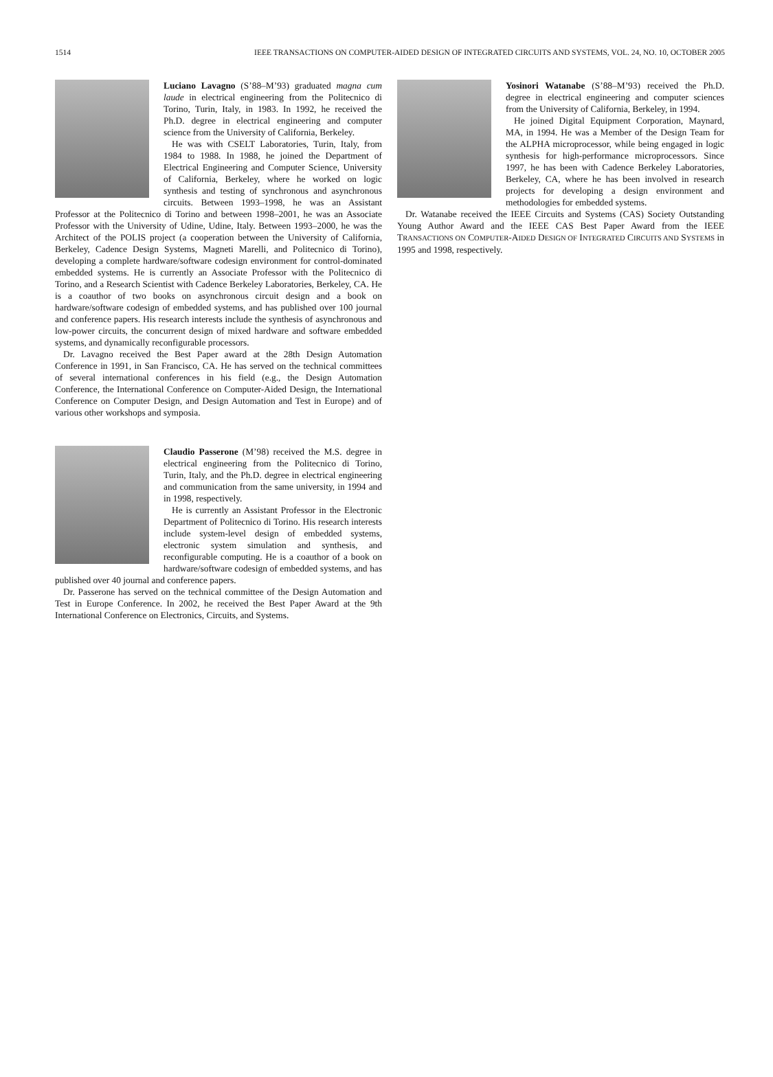1514 IEEE TRANSACTIONS ON COMPUTER-AIDED DESIGN OF INTEGRATED CIRCUITS AND SYSTEMS, VOL. 24, NO. 10, OCTOBER 2005
Luciano Lavagno (S’88–M’93) graduated magna cum laude in electrical engineering from the Politecnico di Torino, Turin, Italy, in 1983. In 1992, he received the Ph.D. degree in electrical engineering and computer science from the University of California, Berkeley.
He was with CSELT Laboratories, Turin, Italy, from 1984 to 1988. In 1988, he joined the Department of Electrical Engineering and Computer Science, University of California, Berkeley, where he worked on logic synthesis and testing of synchronous and asynchronous circuits. Between 1993–1998, he was an Assistant Professor at the Politecnico di Torino and between 1998–2001, he was an Associate Professor with the University of Udine, Udine, Italy. Between 1993–2000, he was the Architect of the POLIS project (a cooperation between the University of California, Berkeley, Cadence Design Systems, Magneti Marelli, and Politecnico di Torino), developing a complete hardware/software codesign environment for control-dominated embedded systems. He is currently an Associate Professor with the Politecnico di Torino, and a Research Scientist with Cadence Berkeley Laboratories, Berkeley, CA. He is a coauthor of two books on asynchronous circuit design and a book on hardware/software codesign of embedded systems, and has published over 100 journal and conference papers. His research interests include the synthesis of asynchronous and low-power circuits, the concurrent design of mixed hardware and software embedded systems, and dynamically reconfigurable processors.
Dr. Lavagno received the Best Paper award at the 28th Design Automation Conference in 1991, in San Francisco, CA. He has served on the technical committees of several international conferences in his field (e.g., the Design Automation Conference, the International Conference on Computer-Aided Design, the International Conference on Computer Design, and Design Automation and Test in Europe) and of various other workshops and symposia.
Claudio Passerone (M’98) received the M.S. degree in electrical engineering from the Politecnico di Torino, Turin, Italy, and the Ph.D. degree in electrical engineering and communication from the same university, in 1994 and in 1998, respectively.
He is currently an Assistant Professor in the Electronic Department of Politecnico di Torino. His research interests include system-level design of embedded systems, electronic system simulation and synthesis, and reconfigurable computing. He is a coauthor of a book on hardware/software codesign of embedded systems, and has published over 40 journal and conference papers.
Dr. Passerone has served on the technical committee of the Design Automation and Test in Europe Conference. In 2002, he received the Best Paper Award at the 9th International Conference on Electronics, Circuits, and Systems.
Yosinori Watanabe (S’88–M’93) received the Ph.D. degree in electrical engineering and computer sciences from the University of California, Berkeley, in 1994.
He joined Digital Equipment Corporation, Maynard, MA, in 1994. He was a Member of the Design Team for the ALPHA microprocessor, while being engaged in logic synthesis for high-performance microprocessors. Since 1997, he has been with Cadence Berkeley Laboratories, Berkeley, CA, where he has been involved in research projects for developing a design environment and methodologies for embedded systems.
Dr. Watanabe received the IEEE Circuits and Systems (CAS) Society Outstanding Young Author Award and the IEEE CAS Best Paper Award from the IEEE TRANSACTIONS ON COMPUTER-AIDED DESIGN OF INTEGRATED CIRCUITS AND SYSTEMS in 1995 and 1998, respectively.